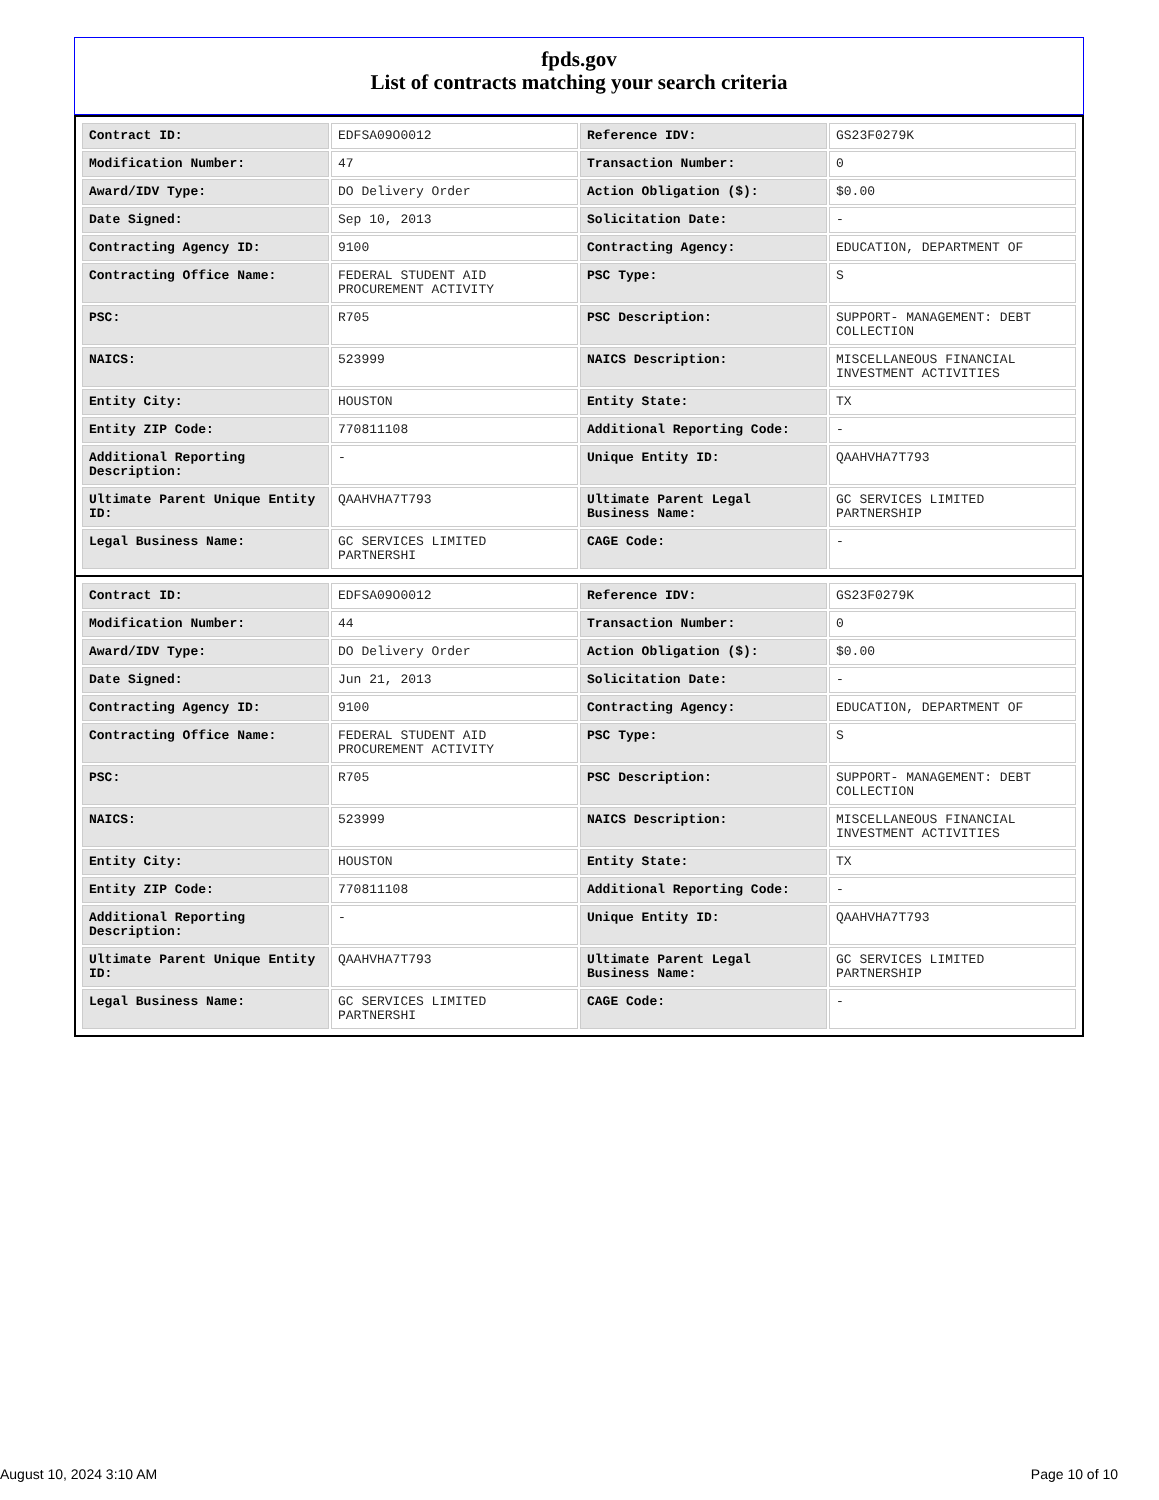fpds.gov
List of contracts matching your search criteria
| Contract ID: | EDFSA09O0012 | Reference IDV: | GS23F0279K |
| Modification Number: | 47 | Transaction Number: | 0 |
| Award/IDV Type: | DO Delivery Order | Action Obligation ($): | $0.00 |
| Date Signed: | Sep 10, 2013 | Solicitation Date: | - |
| Contracting Agency ID: | 9100 | Contracting Agency: | EDUCATION, DEPARTMENT OF |
| Contracting Office Name: | FEDERAL STUDENT AID PROCUREMENT ACTIVITY | PSC Type: | S |
| PSC: | R705 | PSC Description: | SUPPORT- MANAGEMENT: DEBT COLLECTION |
| NAICS: | 523999 | NAICS Description: | MISCELLANEOUS FINANCIAL INVESTMENT ACTIVITIES |
| Entity City: | HOUSTON | Entity State: | TX |
| Entity ZIP Code: | 770811108 | Additional Reporting Code: | - |
| Additional Reporting Description: | - | Unique Entity ID: | QAAHVHA7T793 |
| Ultimate Parent Unique Entity ID: | QAAHVHA7T793 | Ultimate Parent Legal Business Name: | GC SERVICES LIMITED PARTNERSHIP |
| Legal Business Name: | GC SERVICES LIMITED PARTNERSHI | CAGE Code: | - |
| Contract ID: | EDFSA09O0012 | Reference IDV: | GS23F0279K |
| Modification Number: | 44 | Transaction Number: | 0 |
| Award/IDV Type: | DO Delivery Order | Action Obligation ($): | $0.00 |
| Date Signed: | Jun 21, 2013 | Solicitation Date: | - |
| Contracting Agency ID: | 9100 | Contracting Agency: | EDUCATION, DEPARTMENT OF |
| Contracting Office Name: | FEDERAL STUDENT AID PROCUREMENT ACTIVITY | PSC Type: | S |
| PSC: | R705 | PSC Description: | SUPPORT- MANAGEMENT: DEBT COLLECTION |
| NAICS: | 523999 | NAICS Description: | MISCELLANEOUS FINANCIAL INVESTMENT ACTIVITIES |
| Entity City: | HOUSTON | Entity State: | TX |
| Entity ZIP Code: | 770811108 | Additional Reporting Code: | - |
| Additional Reporting Description: | - | Unique Entity ID: | QAAHVHA7T793 |
| Ultimate Parent Unique Entity ID: | QAAHVHA7T793 | Ultimate Parent Legal Business Name: | GC SERVICES LIMITED PARTNERSHIP |
| Legal Business Name: | GC SERVICES LIMITED PARTNERSHI | CAGE Code: | - |
August 10, 2024 3:10 AM Page 10 of 10